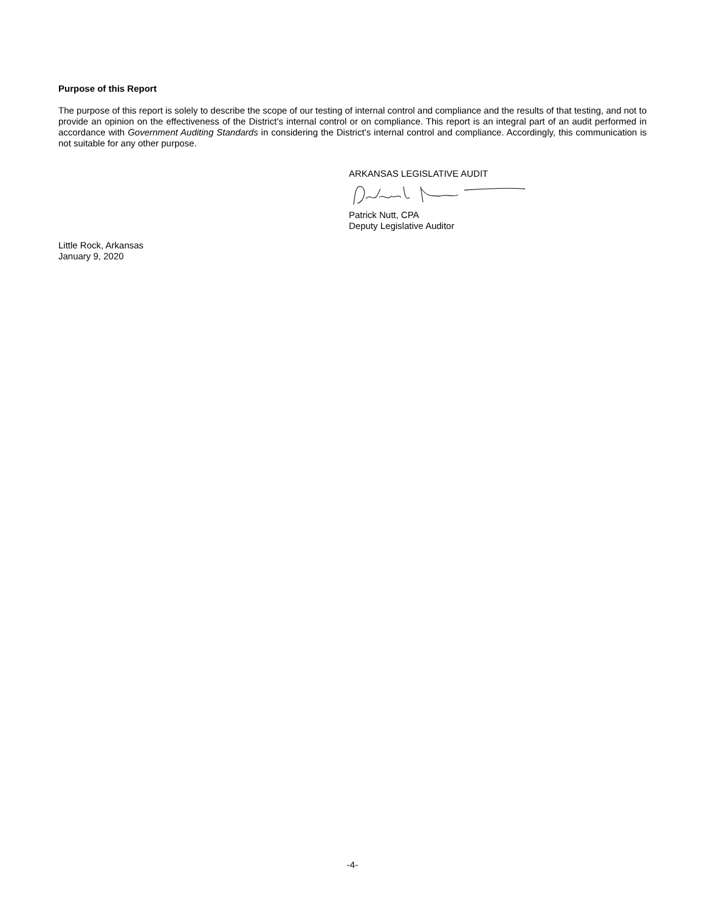Purpose of this Report
The purpose of this report is solely to describe the scope of our testing of internal control and compliance and the results of that testing, and not to provide an opinion on the effectiveness of the District’s internal control or on compliance. This report is an integral part of an audit performed in accordance with Government Auditing Standards in considering the District’s internal control and compliance. Accordingly, this communication is not suitable for any other purpose.
ARKANSAS LEGISLATIVE AUDIT
Patrick Nutt, CPA
Deputy Legislative Auditor
Little Rock, Arkansas
January 9, 2020
-4-